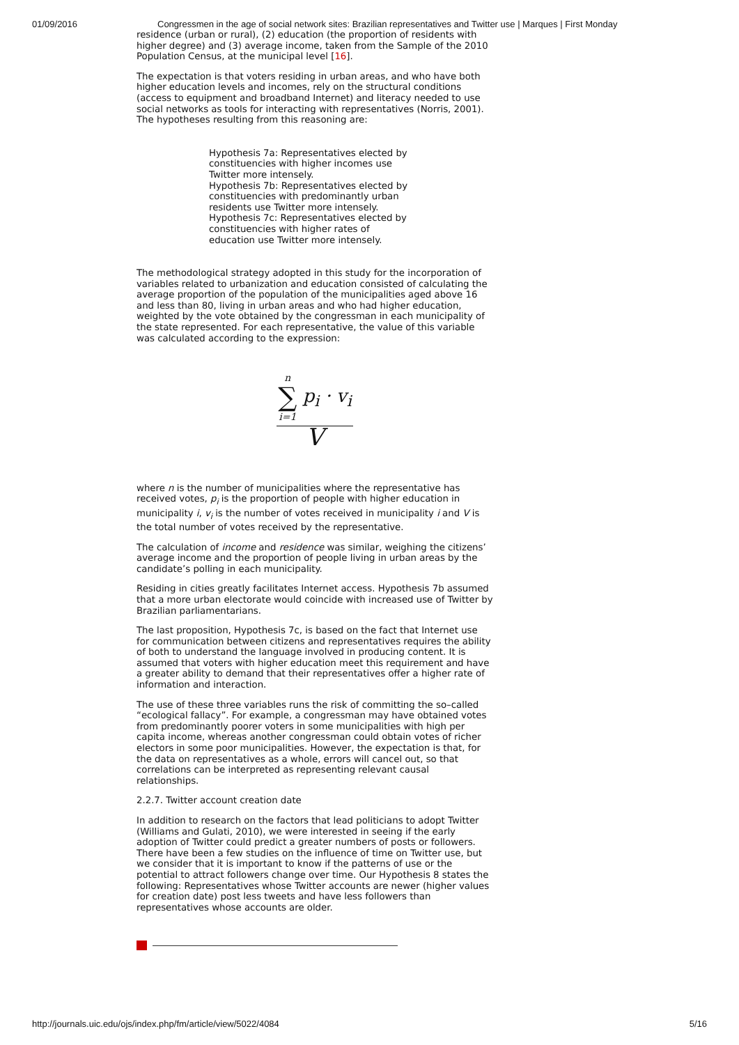01/09/2016 Congressmen in the age of social network sites: Brazilian representatives and Twitter use | Marques | First Monday
residence (urban or rural), (2) education (the proportion of residents with higher degree) and (3) average income, taken from the Sample of the 2010 Population Census, at the municipal level [16].
The expectation is that voters residing in urban areas, and who have both higher education levels and incomes, rely on the structural conditions (access to equipment and broadband Internet) and literacy needed to use social networks as tools for interacting with representatives (Norris, 2001). The hypotheses resulting from this reasoning are:
Hypothesis 7a: Representatives elected by constituencies with higher incomes use Twitter more intensely.
Hypothesis 7b: Representatives elected by constituencies with predominantly urban residents use Twitter more intensely.
Hypothesis 7c: Representatives elected by constituencies with higher rates of education use Twitter more intensely.
The methodological strategy adopted in this study for the incorporation of variables related to urbanization and education consisted of calculating the average proportion of the population of the municipalities aged above 16 and less than 80, living in urban areas and who had higher education, weighted by the vote obtained by the congressman in each municipality of the state represented. For each representative, the value of this variable was calculated according to the expression:
n ∑ i=1 p<sub>i</sub> · v<sub>i</sub>
V
where n is the number of municipalities where the representative has received votes, p<sub>i</sub> is the proportion of people with higher education in municipality i, v<sub>i</sub> is the number of votes received in municipality i and V is the total number of votes received by the representative.
The calculation of income and residence was similar, weighing the citizens’ average income and the proportion of people living in urban areas by the candidate’s polling in each municipality.
Residing in cities greatly facilitates Internet access. Hypothesis 7b assumed that a more urban electorate would coincide with increased use of Twitter by Brazilian parliamentarians.
The last proposition, Hypothesis 7c, is based on the fact that Internet use for communication between citizens and representatives requires the ability of both to understand the language involved in producing content. It is assumed that voters with higher education meet this requirement and have a greater ability to demand that their representatives offer a higher rate of information and interaction.
The use of these three variables runs the risk of committing the so–called “ecological fallacy”. For example, a congressman may have obtained votes from predominantly poorer voters in some municipalities with high per capita income, whereas another congressman could obtain votes of richer electors in some poor municipalities. However, the expectation is that, for the data on representatives as a whole, errors will cancel out, so that correlations can be interpreted as representing relevant causal relationships.
2.2.7. Twitter account creation date
In addition to research on the factors that lead politicians to adopt Twitter (Williams and Gulati, 2010), we were interested in seeing if the early adoption of Twitter could predict a greater numbers of posts or followers. There have been a few studies on the influence of time on Twitter use, but we consider that it is important to know if the patterns of use or the potential to attract followers change over time. Our Hypothesis 8 states the following: Representatives whose Twitter accounts are newer (higher values for creation date) post less tweets and have less followers than representatives whose accounts are older.
http://journals.uic.edu/ojs/index.php/fm/article/view/5022/4084 5/16